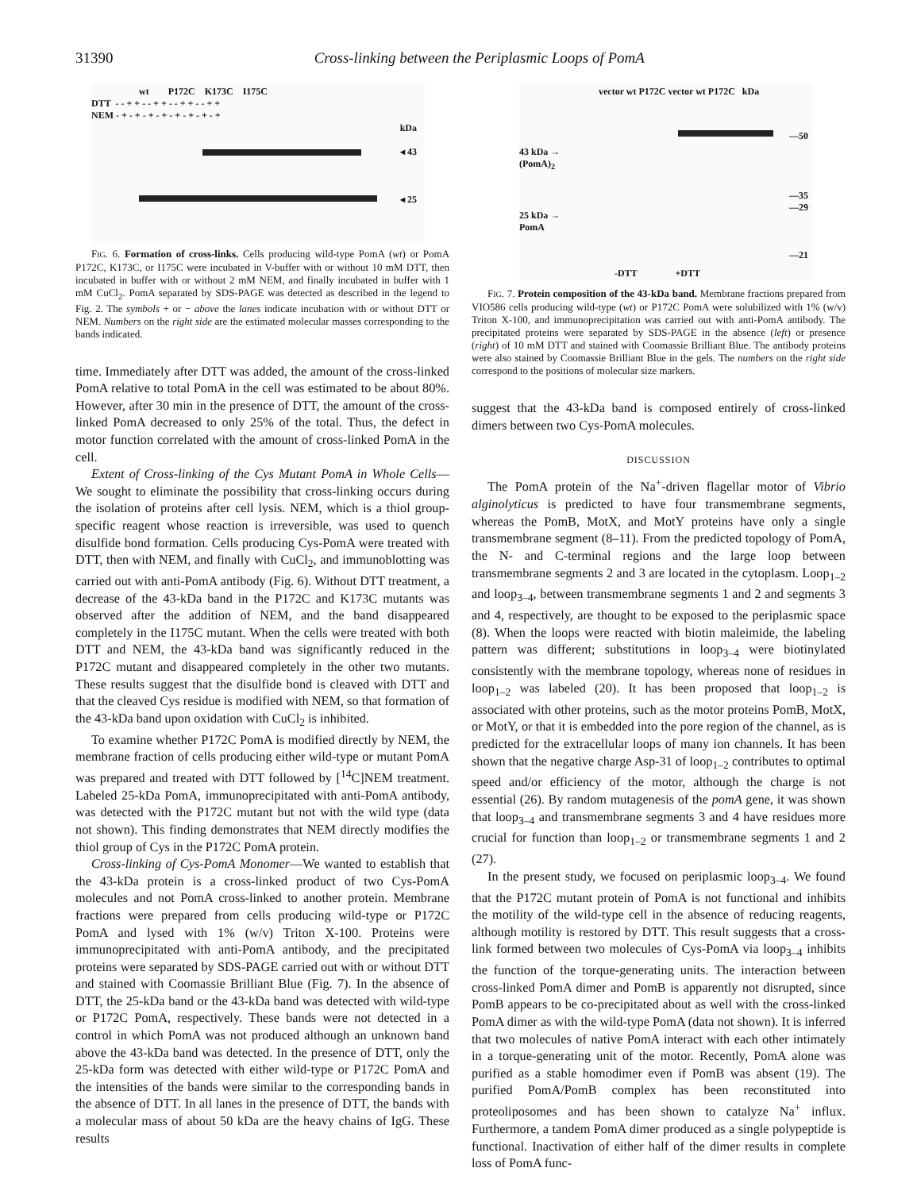31390 Cross-linking between the Periplasmic Loops of PomA
wt P172C K173C I175C
DTT - - + + - - + + - - + + - - + +
NEM - + - + - + - + - + - + - + - +
kDa
◂ 43
◂ 25
FIG. 6. Formation of cross-links. Cells producing wild-type PomA (wt) or PomA P172C, K173C, or I175C were incubated in V-buffer with or without 10 mM DTT, then incubated in buffer with or without 2 mM NEM, and finally incubated in buffer with 1 mM CuCl<sub>2</sub>. PomA separated by SDS-PAGE was detected as described in the legend to Fig. 2. The symbols + or − above the lanes indicate incubation with or without DTT or NEM. Numbers on the right side are the estimated molecular masses corresponding to the bands indicated.
time. Immediately after DTT was added, the amount of the cross-linked PomA relative to total PomA in the cell was estimated to be about 80%. However, after 30 min in the presence of DTT, the amount of the cross-linked PomA decreased to only 25% of the total. Thus, the defect in motor function correlated with the amount of cross-linked PomA in the cell.
Extent of Cross-linking of the Cys Mutant PomA in Whole Cells—We sought to eliminate the possibility that cross-linking occurs during the isolation of proteins after cell lysis. NEM, which is a thiol group-specific reagent whose reaction is irreversible, was used to quench disulfide bond formation. Cells producing Cys-PomA were treated with DTT, then with NEM, and finally with CuCl<sub>2</sub>, and immunoblotting was carried out with anti-PomA antibody (Fig. 6). Without DTT treatment, a decrease of the 43-kDa band in the P172C and K173C mutants was observed after the addition of NEM, and the band disappeared completely in the I175C mutant. When the cells were treated with both DTT and NEM, the 43-kDa band was significantly reduced in the P172C mutant and disappeared completely in the other two mutants. These results suggest that the disulfide bond is cleaved with DTT and that the cleaved Cys residue is modified with NEM, so that formation of the 43-kDa band upon oxidation with CuCl<sub>2</sub> is inhibited.
To examine whether P172C PomA is modified directly by NEM, the membrane fraction of cells producing either wild-type or mutant PomA was prepared and treated with DTT followed by [<sup>14</sup>C]NEM treatment. Labeled 25-kDa PomA, immunoprecipitated with anti-PomA antibody, was detected with the P172C mutant but not with the wild type (data not shown). This finding demonstrates that NEM directly modifies the thiol group of Cys in the P172C PomA protein.
Cross-linking of Cys-PomA Monomer—We wanted to establish that the 43-kDa protein is a cross-linked product of two Cys-PomA molecules and not PomA cross-linked to another protein. Membrane fractions were prepared from cells producing wild-type or P172C PomA and lysed with 1% (w/v) Triton X-100. Proteins were immunoprecipitated with anti-PomA antibody, and the precipitated proteins were separated by SDS-PAGE carried out with or without DTT and stained with Coomassie Brilliant Blue (Fig. 7). In the absence of DTT, the 25-kDa band or the 43-kDa band was detected with wild-type or P172C PomA, respectively. These bands were not detected in a control in which PomA was not produced although an unknown band above the 43-kDa band was detected. In the presence of DTT, only the 25-kDa form was detected with either wild-type or P172C PomA and the intensities of the bands were similar to the corresponding bands in the absence of DTT. In all lanes in the presence of DTT, the bands with a molecular mass of about 50 kDa are the heavy chains of IgG. These results
vector wt P172C vector wt P172C kDa
43 kDa →
(PomA)<sub>2</sub>
25 kDa →
PomA
—50
—35
—29
—21
-DTT +DTT
FIG. 7. Protein composition of the 43-kDa band. Membrane fractions prepared from VIO586 cells producing wild-type (wt) or P172C PomA were solubilized with 1% (w/v) Triton X-100, and immunoprecipitation was carried out with anti-PomA antibody. The precipitated proteins were separated by SDS-PAGE in the absence (left) or presence (right) of 10 mM DTT and stained with Coomassie Brilliant Blue. The antibody proteins were also stained by Coomassie Brilliant Blue in the gels. The numbers on the right side correspond to the positions of molecular size markers.
suggest that the 43-kDa band is composed entirely of cross-linked dimers between two Cys-PomA molecules.
DISCUSSION
The PomA protein of the Na<sup>+</sup>-driven flagellar motor of Vibrio alginolyticus is predicted to have four transmembrane segments, whereas the PomB, MotX, and MotY proteins have only a single transmembrane segment (8–11). From the predicted topology of PomA, the N- and C-terminal regions and the large loop between transmembrane segments 2 and 3 are located in the cytoplasm. Loop<sub>1–2</sub> and loop<sub>3–4</sub>, between transmembrane segments 1 and 2 and segments 3 and 4, respectively, are thought to be exposed to the periplasmic space (8). When the loops were reacted with biotin maleimide, the labeling pattern was different; substitutions in loop<sub>3–4</sub> were biotinylated consistently with the membrane topology, whereas none of residues in loop<sub>1–2</sub> was labeled (20). It has been proposed that loop<sub>1–2</sub> is associated with other proteins, such as the motor proteins PomB, MotX, or MotY, or that it is embedded into the pore region of the channel, as is predicted for the extracellular loops of many ion channels. It has been shown that the negative charge Asp-31 of loop<sub>1–2</sub> contributes to optimal speed and/or efficiency of the motor, although the charge is not essential (26). By random mutagenesis of the pomA gene, it was shown that loop<sub>3–4</sub> and transmembrane segments 3 and 4 have residues more crucial for function than loop<sub>1–2</sub> or transmembrane segments 1 and 2 (27).
In the present study, we focused on periplasmic loop<sub>3–4</sub>. We found that the P172C mutant protein of PomA is not functional and inhibits the motility of the wild-type cell in the absence of reducing reagents, although motility is restored by DTT. This result suggests that a cross-link formed between two molecules of Cys-PomA via loop<sub>3–4</sub> inhibits the function of the torque-generating units. The interaction between cross-linked PomA dimer and PomB is apparently not disrupted, since PomB appears to be co-precipitated about as well with the cross-linked PomA dimer as with the wild-type PomA (data not shown). It is inferred that two molecules of native PomA interact with each other intimately in a torque-generating unit of the motor. Recently, PomA alone was purified as a stable homodimer even if PomB was absent (19). The purified PomA/PomB complex has been reconstituted into proteoliposomes and has been shown to catalyze Na<sup>+</sup> influx. Furthermore, a tandem PomA dimer produced as a single polypeptide is functional. Inactivation of either half of the dimer results in complete loss of PomA func-